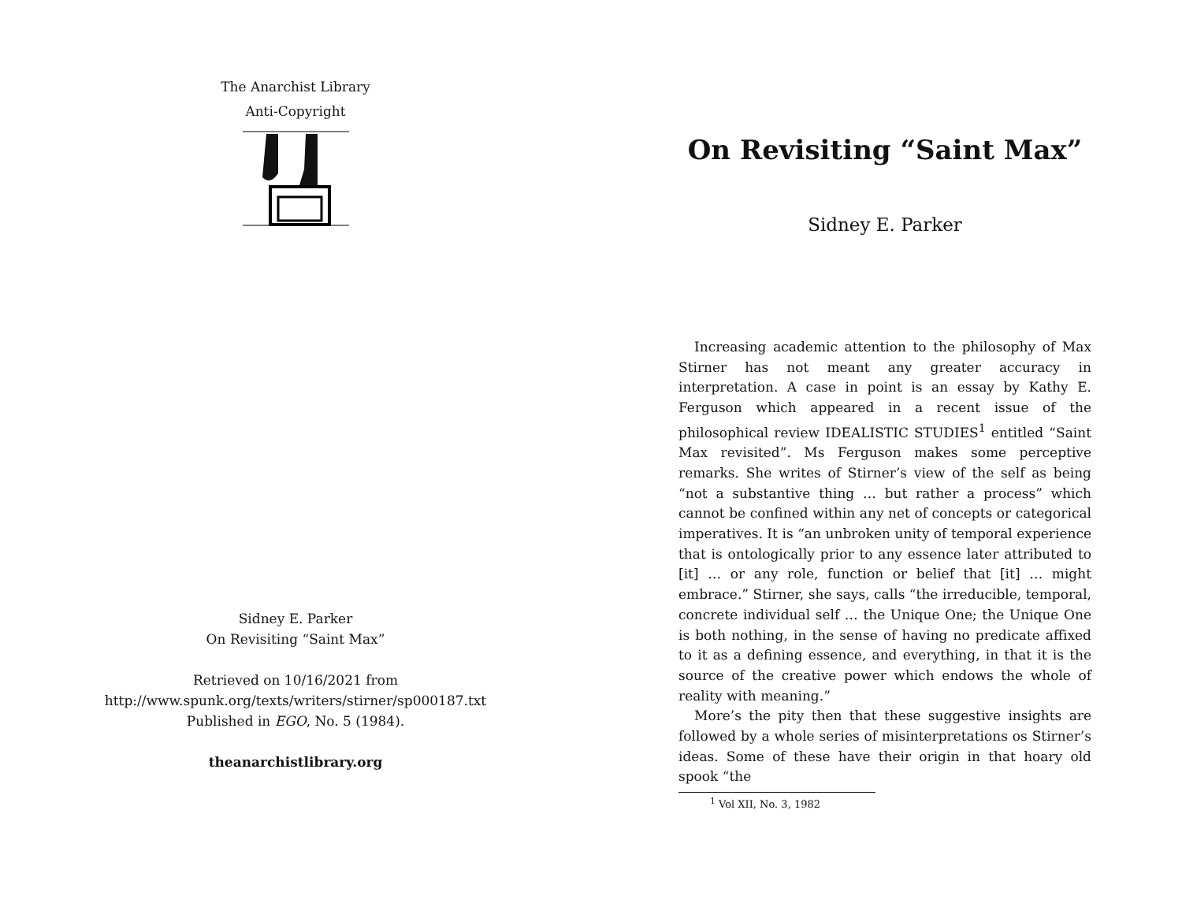The Anarchist Library
Anti-Copyright
Sidney E. Parker
On Revisiting “Saint Max”
Retrieved on 10/16/2021 from
http://www.spunk.org/texts/writers/stirner/sp000187.txt
Published in EGO, No. 5 (1984).
theanarchistlibrary.org
On Revisiting “Saint Max”
Sidney E. Parker
Increasing academic attention to the philosophy of Max Stirner has not meant any greater accuracy in interpretation. A case in point is an essay by Kathy E. Ferguson which appeared in a recent issue of the philosophical review IDEALISTIC STUDIES<sup>1</sup> entitled “Saint Max revisited”. Ms Ferguson makes some perceptive remarks. She writes of Stirner’s view of the self as being “not a substantive thing … but rather a process” which cannot be confined within any net of concepts or categorical imperatives. It is “an unbroken unity of temporal experience that is ontologically prior to any essence later attributed to [it] … or any role, function or belief that [it] … might embrace.” Stirner, she says, calls “the irreducible, temporal, concrete individual self … the Unique One; the Unique One is both nothing, in the sense of having no predicate affixed to it as a defining essence, and everything, in that it is the source of the creative power which endows the whole of reality with meaning.”
More’s the pity then that these suggestive insights are followed by a whole series of misinterpretations os Stirner’s ideas. Some of these have their origin in that hoary old spook “the
<sup>1</sup> Vol XII, No. 3, 1982